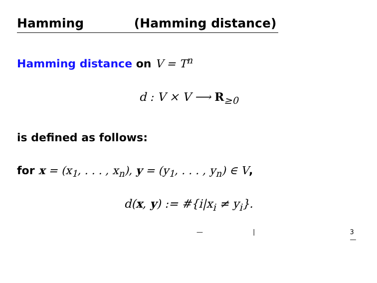Hamming (Hamming distance)
Hamming distance on V = T<sup>n</sup>
d : V × V ⟶ R<sub>≥0</sub>
is defined as follows:
for x = (x<sub>1</sub>, . . . , x<sub>n</sub>), y = (y<sub>1</sub>, . . . , y<sub>n</sub>) ∈ V,
d(x, y) := #{i|x<sub>i</sub> ≠ y<sub>i</sub>}.
— | 3—